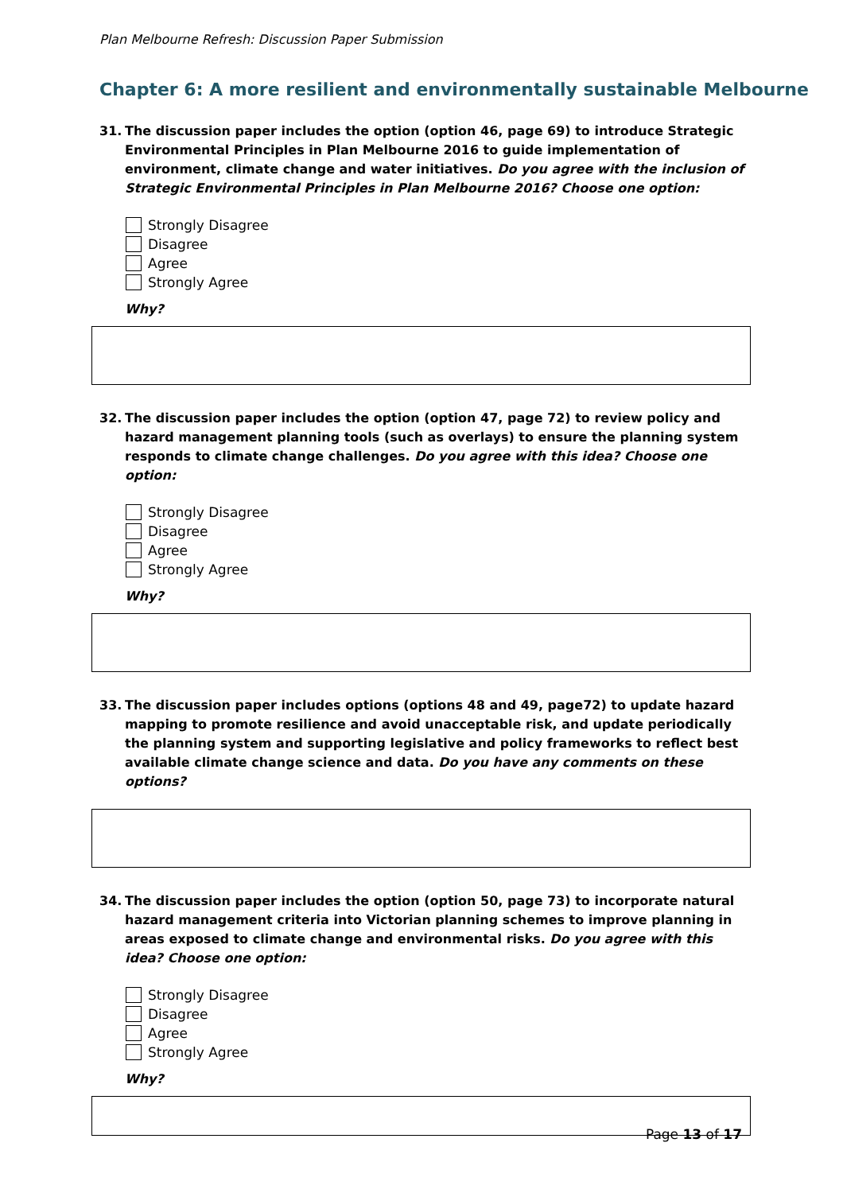Plan Melbourne Refresh: Discussion Paper Submission
Chapter 6: A more resilient and environmentally sustainable Melbourne
31. The discussion paper includes the option (option 46, page 69) to introduce Strategic Environmental Principles in Plan Melbourne 2016 to guide implementation of environment, climate change and water initiatives. Do you agree with the inclusion of Strategic Environmental Principles in Plan Melbourne 2016? Choose one option:
Strongly Disagree
Disagree
Agree
Strongly Agree
Why?
32. The discussion paper includes the option (option 47, page 72) to review policy and hazard management planning tools (such as overlays) to ensure the planning system responds to climate change challenges. Do you agree with this idea? Choose one option:
Strongly Disagree
Disagree
Agree
Strongly Agree
Why?
33. The discussion paper includes options (options 48 and 49, page72) to update hazard mapping to promote resilience and avoid unacceptable risk, and update periodically the planning system and supporting legislative and policy frameworks to reflect best available climate change science and data. Do you have any comments on these options?
34. The discussion paper includes the option (option 50, page 73) to incorporate natural hazard management criteria into Victorian planning schemes to improve planning in areas exposed to climate change and environmental risks. Do you agree with this idea? Choose one option:
Strongly Disagree
Disagree
Agree
Strongly Agree
Why?
Page 13 of 17